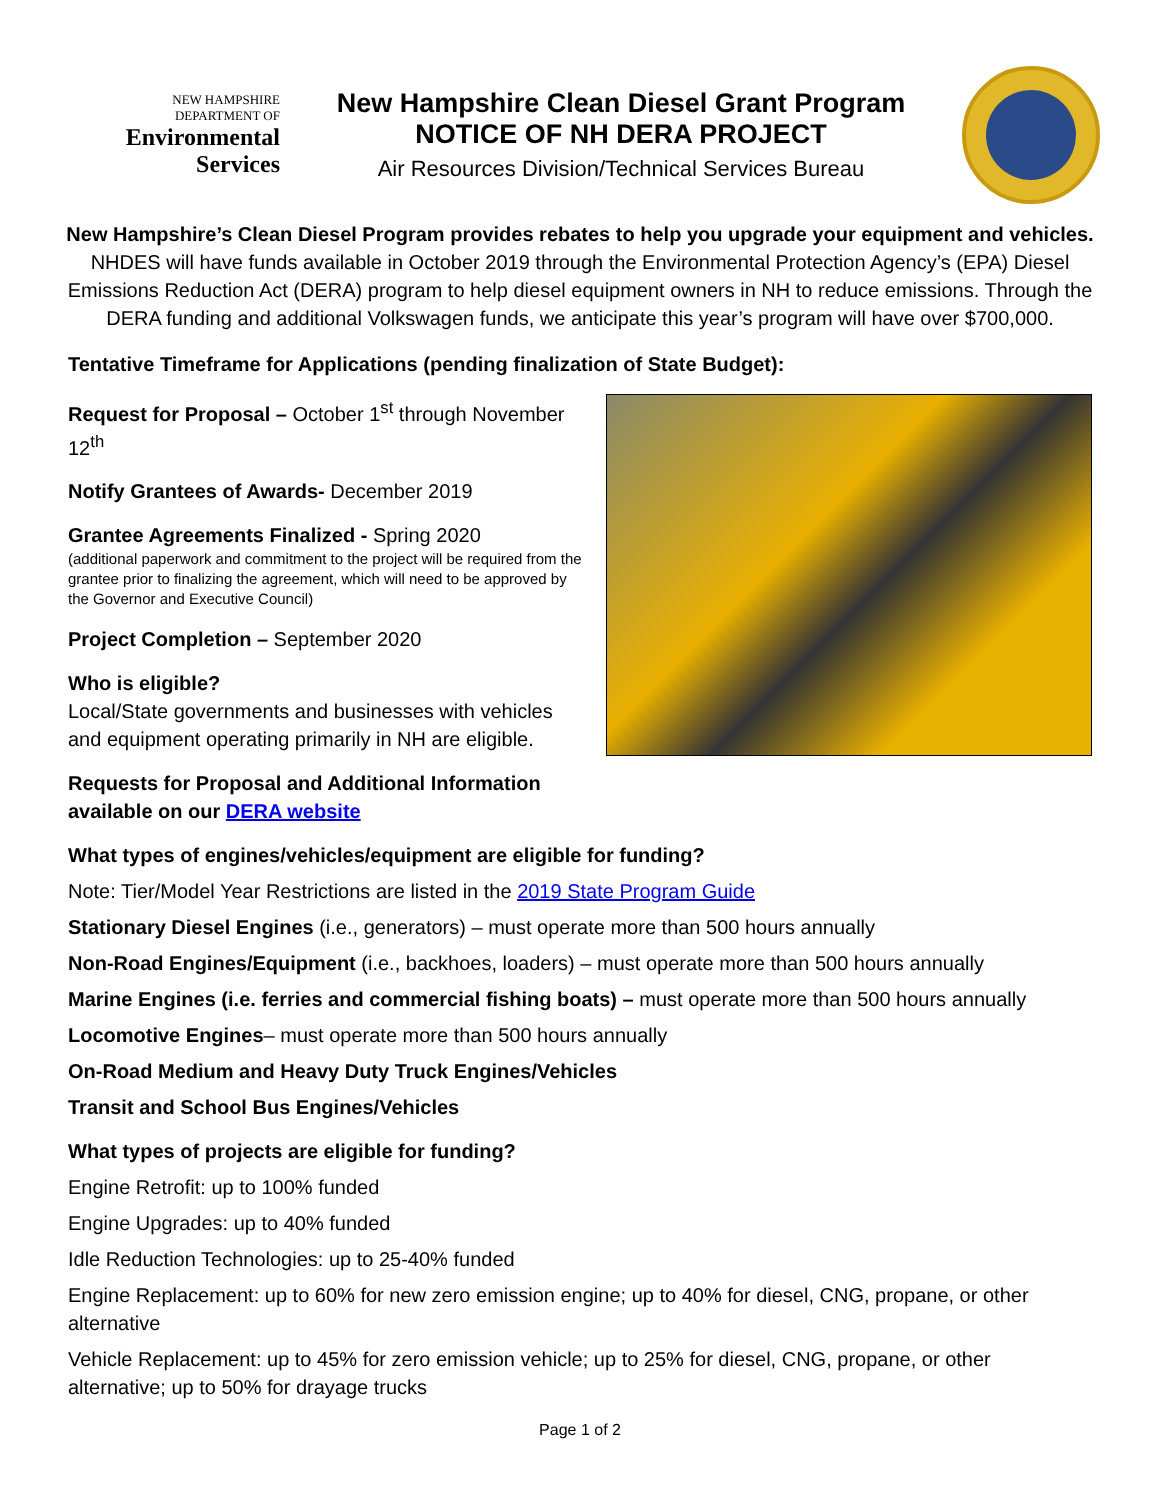NEW HAMPSHIRE
DEPARTMENT OF
Environmental
Services
New Hampshire Clean Diesel Grant Program
NOTICE OF NH DERA PROJECT
Air Resources Division/Technical Services Bureau
New Hampshire’s Clean Diesel Program provides rebates to help you upgrade your equipment and vehicles.
NHDES will have funds available in October 2019 through the Environmental Protection Agency’s (EPA) Diesel Emissions Reduction Act (DERA) program to help diesel equipment owners in NH to reduce emissions. Through the DERA funding and additional Volkswagen funds, we anticipate this year’s program will have over $700,000.
Tentative Timeframe for Applications (pending finalization of State Budget):
Request for Proposal – October 1<sup>st</sup> through November 12<sup>th</sup>
Notify Grantees of Awards- December 2019
Grantee Agreements Finalized - Spring 2020
(additional paperwork and commitment to the project will be required from the grantee prior to finalizing the agreement, which will need to be approved by the Governor and Executive Council)
Project Completion – September 2020
Who is eligible?
Local/State governments and businesses with vehicles and equipment operating primarily in NH are eligible.
Requests for Proposal and Additional Information available on our DERA website
What types of engines/vehicles/equipment are eligible for funding?
Note: Tier/Model Year Restrictions are listed in the 2019 State Program Guide
Stationary Diesel Engines (i.e., generators) – must operate more than 500 hours annually
Non-Road Engines/Equipment (i.e., backhoes, loaders) – must operate more than 500 hours annually
Marine Engines (i.e. ferries and commercial fishing boats) – must operate more than 500 hours annually
Locomotive Engines– must operate more than 500 hours annually
On-Road Medium and Heavy Duty Truck Engines/Vehicles
Transit and School Bus Engines/Vehicles
What types of projects are eligible for funding?
Engine Retrofit: up to 100% funded
Engine Upgrades: up to 40% funded
Idle Reduction Technologies: up to 25-40% funded
Engine Replacement: up to 60% for new zero emission engine; up to 40% for diesel, CNG, propane, or other alternative
Vehicle Replacement: up to 45% for zero emission vehicle; up to 25% for diesel, CNG, propane, or other alternative; up to 50% for drayage trucks
Page 1 of 2